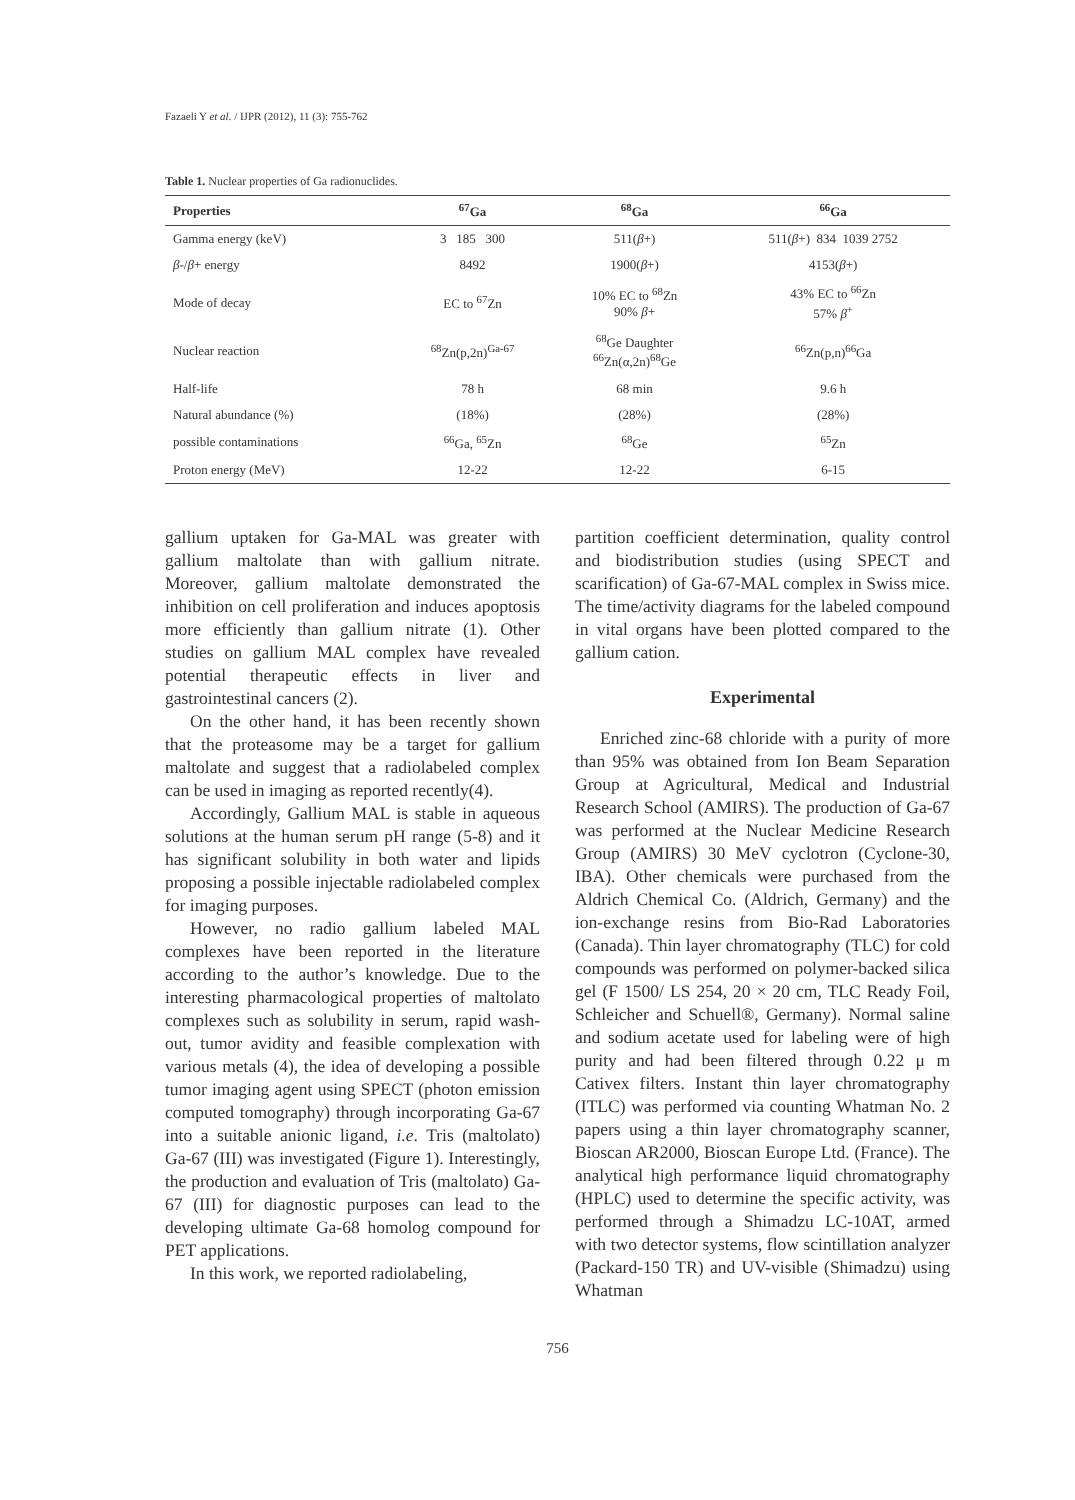Fazaeli Y et al. / IJPR (2012), 11 (3): 755-762
Table 1. Nuclear properties of Ga radionuclides.
| Properties | <sup>67</sup>Ga | <sup>68</sup>Ga | <sup>66</sup>Ga |
| --- | --- | --- | --- |
| Gamma energy (keV) | 3 185 300 | 511( β +) | 511( β +) 834 1039 2752 |
| β -/ β + energy | 8492 | 1900( β +) | 4153( β +) |
| Mode of decay | EC to <sup>67</sup>Zn | 10% EC to <sup>68</sup>Zn 90% β + | 43% EC to <sup>66</sup>Zn 57% β<sup>+</sup> |
| Nuclear reaction | <sup>68</sup>Zn(p,2n)<sup>Ga-67</sup> | <sup>68</sup>Ge Daughter <sup>66</sup>Zn(α,2n)<sup>68</sup>Ge | <sup>66</sup>Zn(p,n)<sup>66</sup>Ga |
| Half-life | 78 h | 68 min | 9.6 h |
| Natural abundance (%) | (18%) | (28%) | (28%) |
| possible contaminations | <sup>66</sup>Ga, <sup>65</sup>Zn | <sup>68</sup>Ge | <sup>65</sup>Zn |
| Proton energy (MeV) | 12-22 | 12-22 | 6-15 |
gallium uptaken for Ga-MAL was greater with gallium maltolate than with gallium nitrate. Moreover, gallium maltolate demonstrated the inhibition on cell proliferation and induces apoptosis more efficiently than gallium nitrate (1). Other studies on gallium MAL complex have revealed potential therapeutic effects in liver and gastrointestinal cancers (2).
On the other hand, it has been recently shown that the proteasome may be a target for gallium maltolate and suggest that a radiolabeled complex can be used in imaging as reported recently(4).
Accordingly, Gallium MAL is stable in aqueous solutions at the human serum pH range (5-8) and it has significant solubility in both water and lipids proposing a possible injectable radiolabeled complex for imaging purposes.
However, no radio gallium labeled MAL complexes have been reported in the literature according to the author’s knowledge. Due to the interesting pharmacological properties of maltolato complexes such as solubility in serum, rapid wash-out, tumor avidity and feasible complexation with various metals (4), the idea of developing a possible tumor imaging agent using SPECT (photon emission computed tomography) through incorporating Ga-67 into a suitable anionic ligand, i.e. Tris (maltolato) Ga-67 (III) was investigated (Figure 1). Interestingly, the production and evaluation of Tris (maltolato) Ga-67 (III) for diagnostic purposes can lead to the developing ultimate Ga-68 homolog compound for PET applications.
In this work, we reported radiolabeling,
partition coefficient determination, quality control and biodistribution studies (using SPECT and scarification) of Ga-67-MAL complex in Swiss mice. The time/activity diagrams for the labeled compound in vital organs have been plotted compared to the gallium cation.
Experimental
Enriched zinc-68 chloride with a purity of more than 95% was obtained from Ion Beam Separation Group at Agricultural, Medical and Industrial Research School (AMIRS). The production of Ga-67 was performed at the Nuclear Medicine Research Group (AMIRS) 30 MeV cyclotron (Cyclone-30, IBA). Other chemicals were purchased from the Aldrich Chemical Co. (Aldrich, Germany) and the ion-exchange resins from Bio-Rad Laboratories (Canada). Thin layer chromatography (TLC) for cold compounds was performed on polymer-backed silica gel (F 1500/ LS 254, 20 × 20 cm, TLC Ready Foil, Schleicher and Schuell®, Germany). Normal saline and sodium acetate used for labeling were of high purity and had been filtered through 0.22 μ m Cativex filters. Instant thin layer chromatography (ITLC) was performed via counting Whatman No. 2 papers using a thin layer chromatography scanner, Bioscan AR2000, Bioscan Europe Ltd. (France). The analytical high performance liquid chromatography (HPLC) used to determine the specific activity, was performed through a Shimadzu LC-10AT, armed with two detector systems, flow scintillation analyzer (Packard-150 TR) and UV-visible (Shimadzu) using Whatman
756